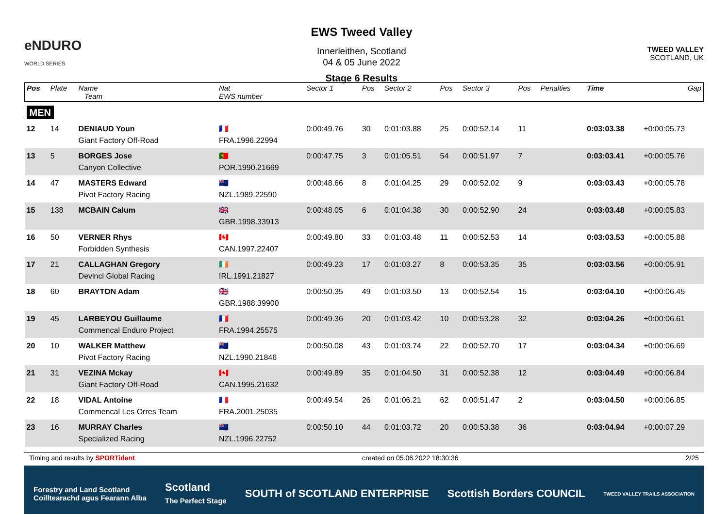eNDURO
WORLD SERIES
EWS Tweed Valley
Innerleithen, Scotland
04 & 05 June 2022
Stage 6 Results
TWEED VALLEY
SCOTLAND, UK
| Pos | Plate | Name Team | Nat EWS number | Sector 1 | Pos | Sector 2 | Pos | Sector 3 | Pos | Penalties | Time | Gap |
| --- | --- | --- | --- | --- | --- | --- | --- | --- | --- | --- | --- | --- |
| MEN | | | | | | | | | | | | |
| 12 | 14 | DENIAUD Youn Giant Factory Off-Road | 🇫🇷 FRA.1996.22994 | 0:00:49.76 | 30 | 0:01:03.88 | 25 | 0:00:52.14 | 11 | | 0:03:03.38 | +0:00:05.73 |
| 13 | 5 | BORGES Jose Canyon Collective | 🇵🇹 POR.1990.21669 | 0:00:47.75 | 3 | 0:01:05.51 | 54 | 0:00:51.97 | 7 | | 0:03:03.41 | +0:00:05.76 |
| 14 | 47 | MASTERS Edward Pivot Factory Racing | 🇳🇿 NZL.1989.22590 | 0:00:48.66 | 8 | 0:01:04.25 | 29 | 0:00:52.02 | 9 | | 0:03:03.43 | +0:00:05.78 |
| 15 | 138 | MCBAIN Calum | 🇬🇧 GBR.1998.33913 | 0:00:48.05 | 6 | 0:01:04.38 | 30 | 0:00:52.90 | 24 | | 0:03:03.48 | +0:00:05.83 |
| 16 | 50 | VERNER Rhys Forbidden Synthesis | 🇨🇦 CAN.1997.22407 | 0:00:49.80 | 33 | 0:01:03.48 | 11 | 0:00:52.53 | 14 | | 0:03:03.53 | +0:00:05.88 |
| 17 | 21 | CALLAGHAN Gregory Devinci Global Racing | 🇮🇪 IRL.1991.21827 | 0:00:49.23 | 17 | 0:01:03.27 | 8 | 0:00:53.35 | 35 | | 0:03:03.56 | +0:00:05.91 |
| 18 | 60 | BRAYTON Adam | 🇬🇧 GBR.1988.39900 | 0:00:50.35 | 49 | 0:01:03.50 | 13 | 0:00:52.54 | 15 | | 0:03:04.10 | +0:00:06.45 |
| 19 | 45 | LARBEYOU Guillaume Commencal Enduro Project | 🇫🇷 FRA.1994.25575 | 0:00:49.36 | 20 | 0:01:03.42 | 10 | 0:00:53.28 | 32 | | 0:03:04.26 | +0:00:06.61 |
| 20 | 10 | WALKER Matthew Pivot Factory Racing | 🇳🇿 NZL.1990.21846 | 0:00:50.08 | 43 | 0:01:03.74 | 22 | 0:00:52.70 | 17 | | 0:03:04.34 | +0:00:06.69 |
| 21 | 31 | VEZINA Mckay Giant Factory Off-Road | 🇨🇦 CAN.1995.21632 | 0:00:49.89 | 35 | 0:01:04.50 | 31 | 0:00:52.38 | 12 | | 0:03:04.49 | +0:00:06.84 |
| 22 | 18 | VIDAL Antoine Commencal Les Orres Team | 🇫🇷 FRA.2001.25035 | 0:00:49.54 | 26 | 0:01:06.21 | 62 | 0:00:51.47 | 2 | | 0:03:04.50 | +0:00:06.85 |
| 23 | 16 | MURRAY Charles Specialized Racing | 🇳🇿 NZL.1996.22752 | 0:00:50.10 | 44 | 0:01:03.72 | 20 | 0:00:53.38 | 36 | | 0:03:04.94 | +0:00:07.29 |
Timing and results by SPORTident created on 05.06.2022 18:30:36 2/25
Forestry and Land Scotland
Coilltearachd agus Fearann Alba Scotland
The Perfect Stage SOUTH of SCOTLAND ENTERPRISE Scottish Borders COUNCIL TWEED VALLEY TRAILS ASSOCIATION